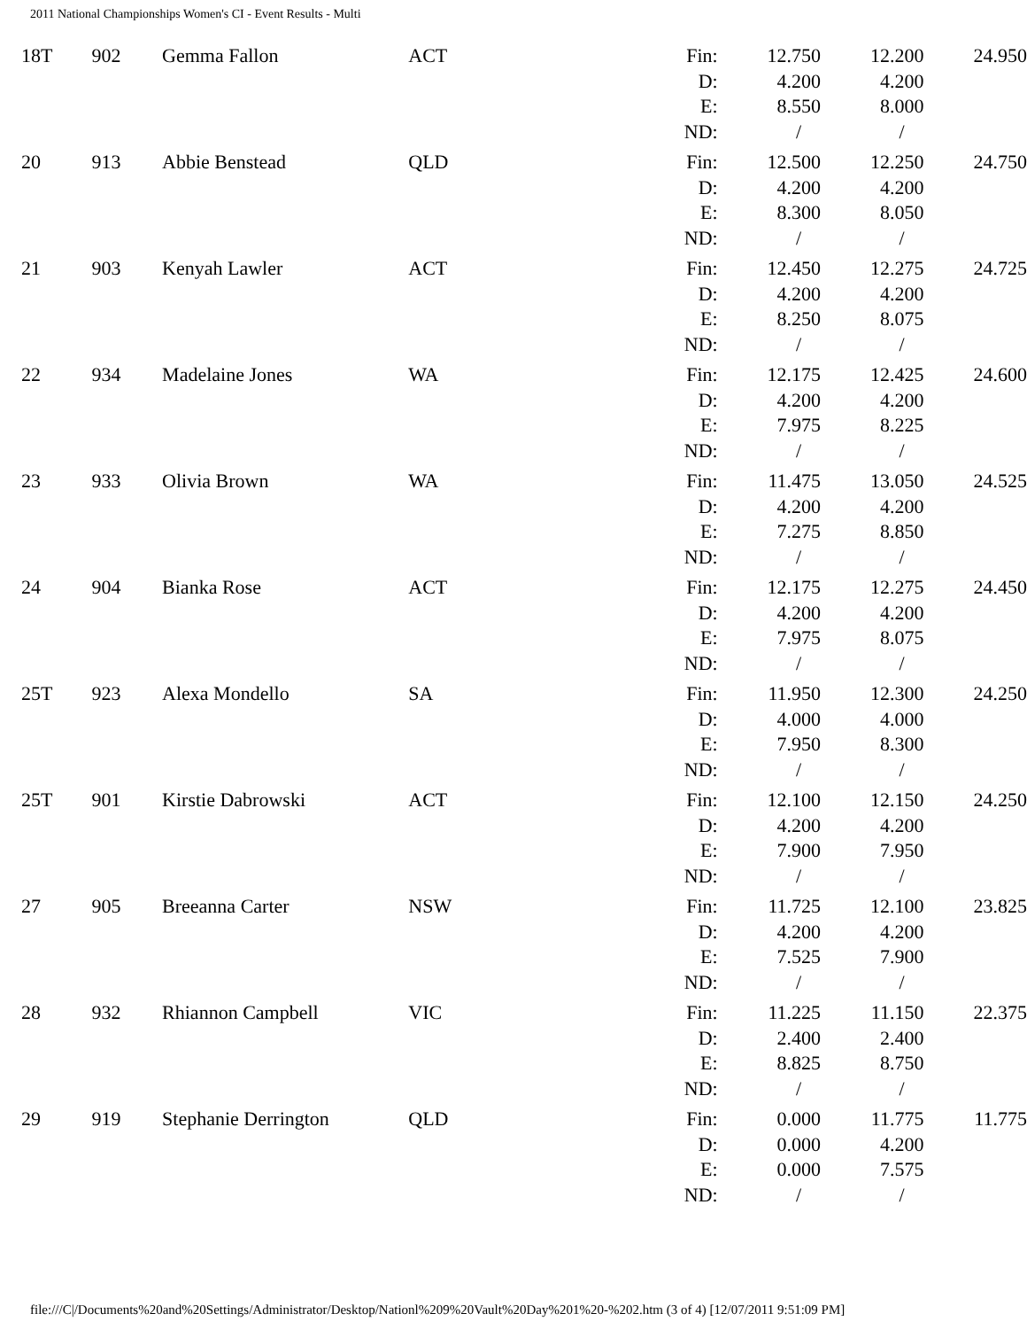2011 National Championships Women's CI - Event Results - Multi
| 18T | 902 | Gemma Fallon | ACT | Fin: | 12.750 | 12.200 | 24.950 |
| | | | | D: | 4.200 | 4.200 | |
| | | | | E: | 8.550 | 8.000 | |
| | | | | ND: | / | / | |
| 20 | 913 | Abbie Benstead | QLD | Fin: | 12.500 | 12.250 | 24.750 |
| | | | | D: | 4.200 | 4.200 | |
| | | | | E: | 8.300 | 8.050 | |
| | | | | ND: | / | / | |
| 21 | 903 | Kenyah Lawler | ACT | Fin: | 12.450 | 12.275 | 24.725 |
| | | | | D: | 4.200 | 4.200 | |
| | | | | E: | 8.250 | 8.075 | |
| | | | | ND: | / | / | |
| 22 | 934 | Madelaine Jones | WA | Fin: | 12.175 | 12.425 | 24.600 |
| | | | | D: | 4.200 | 4.200 | |
| | | | | E: | 7.975 | 8.225 | |
| | | | | ND: | / | / | |
| 23 | 933 | Olivia Brown | WA | Fin: | 11.475 | 13.050 | 24.525 |
| | | | | D: | 4.200 | 4.200 | |
| | | | | E: | 7.275 | 8.850 | |
| | | | | ND: | / | / | |
| 24 | 904 | Bianka Rose | ACT | Fin: | 12.175 | 12.275 | 24.450 |
| | | | | D: | 4.200 | 4.200 | |
| | | | | E: | 7.975 | 8.075 | |
| | | | | ND: | / | / | |
| 25T | 923 | Alexa Mondello | SA | Fin: | 11.950 | 12.300 | 24.250 |
| | | | | D: | 4.000 | 4.000 | |
| | | | | E: | 7.950 | 8.300 | |
| | | | | ND: | / | / | |
| 25T | 901 | Kirstie Dabrowski | ACT | Fin: | 12.100 | 12.150 | 24.250 |
| | | | | D: | 4.200 | 4.200 | |
| | | | | E: | 7.900 | 7.950 | |
| | | | | ND: | / | / | |
| 27 | 905 | Breeanna Carter | NSW | Fin: | 11.725 | 12.100 | 23.825 |
| | | | | D: | 4.200 | 4.200 | |
| | | | | E: | 7.525 | 7.900 | |
| | | | | ND: | / | / | |
| 28 | 932 | Rhiannon Campbell | VIC | Fin: | 11.225 | 11.150 | 22.375 |
| | | | | D: | 2.400 | 2.400 | |
| | | | | E: | 8.825 | 8.750 | |
| | | | | ND: | / | / | |
| 29 | 919 | Stephanie Derrington | QLD | Fin: | 0.000 | 11.775 | 11.775 |
| | | | | D: | 0.000 | 4.200 | |
| | | | | E: | 0.000 | 7.575 | |
| | | | | ND: | / | / | |
file:///C|/Documents%20and%20Settings/Administrator/Desktop/Nationl%209%20Vault%20Day%201%20-%202.htm (3 of 4) [12/07/2011 9:51:09 PM]